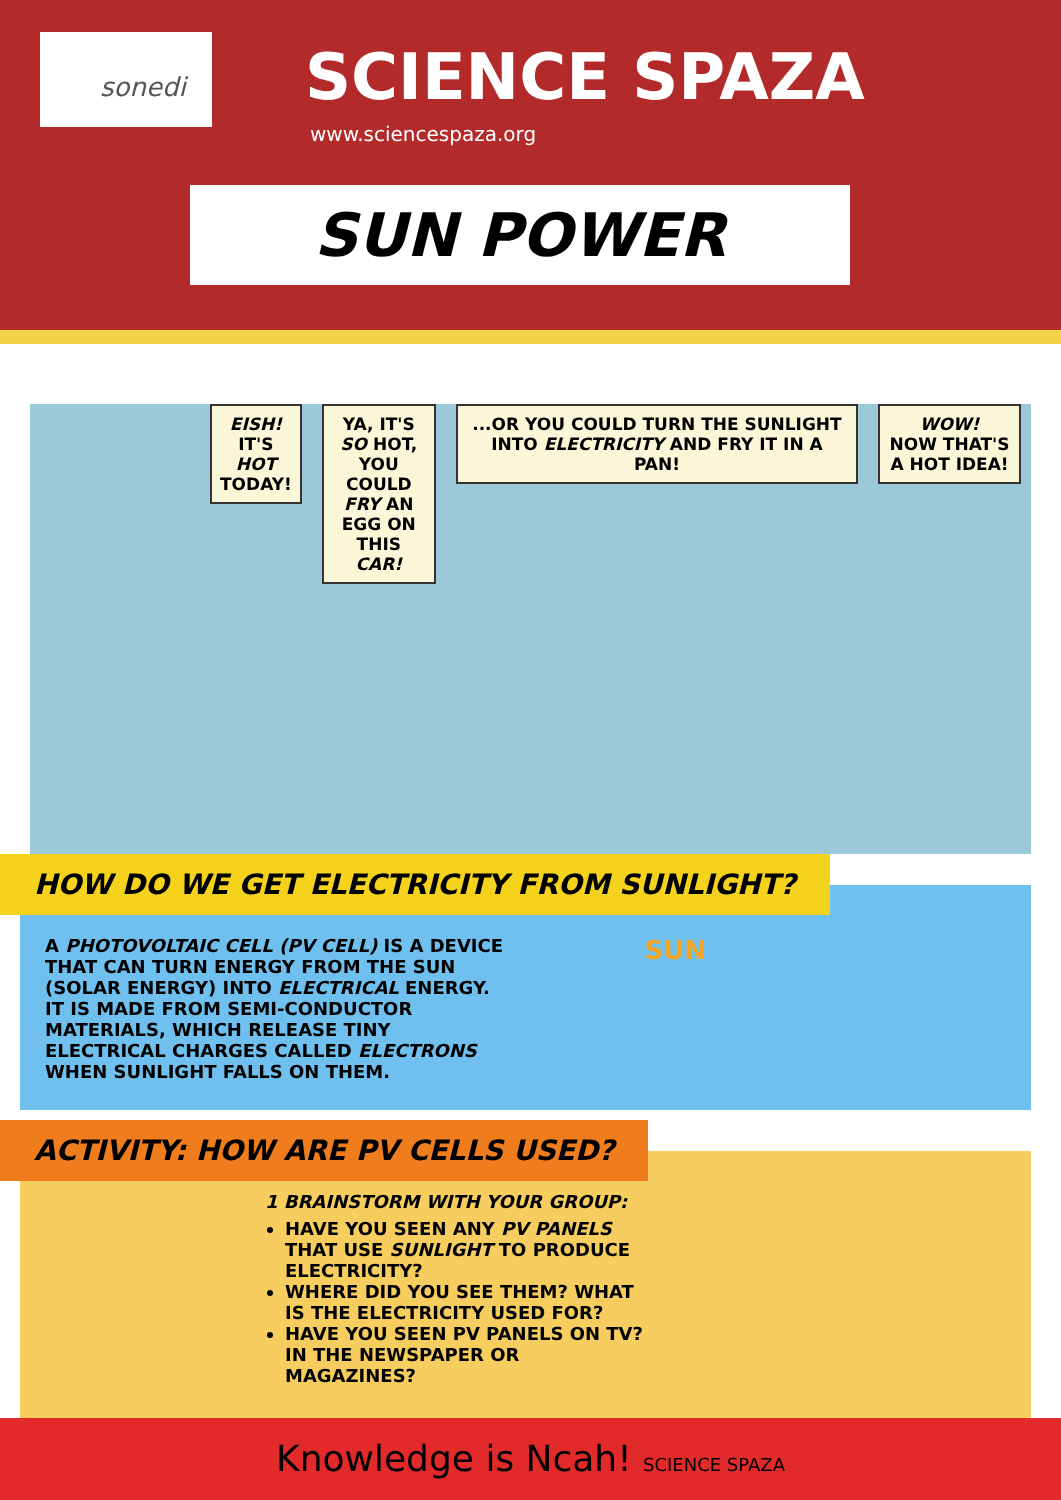sonedi SCIENCE SPAZA
www.sciencespaza.org
SUN POWER
EISH! IT'S
HOT TODAY!
YA, IT'S SO HOT,
YOU COULD FRY AN
EGG ON THIS CAR!
...OR YOU COULD TURN THE SUNLIGHT INTO ELECTRICITY AND FRY IT IN A PAN!
WOW!
NOW THAT'S A HOT IDEA!
HOW DO WE GET ELECTRICITY FROM SUNLIGHT?
SUN
A PHOTOVOLTAIC CELL (PV CELL) IS A DEVICE THAT CAN TURN ENERGY FROM THE SUN (SOLAR ENERGY) INTO ELECTRICAL ENERGY. IT IS MADE FROM SEMI-CONDUCTOR MATERIALS, WHICH RELEASE TINY ELECTRICAL CHARGES CALLED ELECTRONS WHEN SUNLIGHT FALLS ON THEM.
ACTIVITY: HOW ARE PV CELLS USED?
1 BRAINSTORM WITH YOUR GROUP:
HAVE YOU SEEN ANY PV PANELS THAT USE SUNLIGHT TO PRODUCE ELECTRICITY?
WHERE DID YOU SEE THEM? WHAT IS THE ELECTRICITY USED FOR?
HAVE YOU SEEN PV PANELS ON TV? IN THE NEWSPAPER OR MAGAZINES?
Knowledge is Ncah! SCIENCE SPAZA